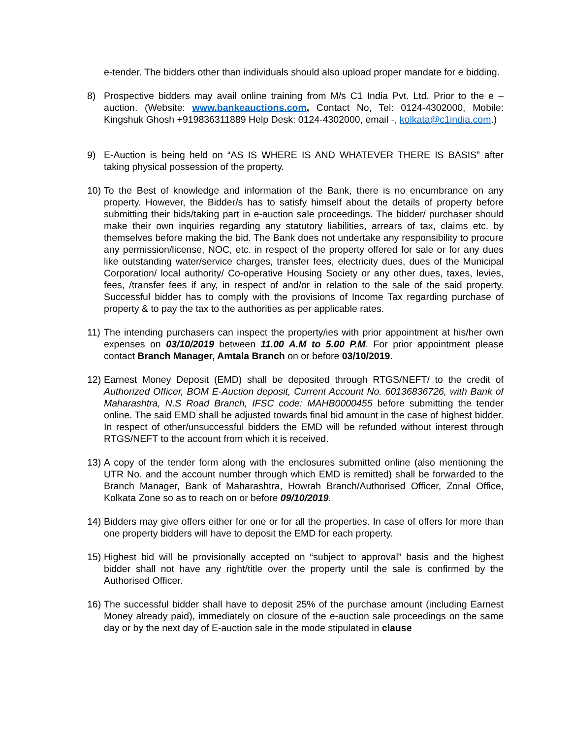e-tender. The bidders other than individuals should also upload proper mandate for e bidding.
8) Prospective bidders may avail online training from M/s C1 India Pvt. Ltd. Prior to the e – auction. (Website: www.bankeauctions.com, Contact No, Tel: 0124-4302000, Mobile: Kingshuk Ghosh +919836311889 Help Desk: 0124-4302000, email -, kolkata@c1india.com.)
9) E-Auction is being held on “AS IS WHERE IS AND WHATEVER THERE IS BASIS” after taking physical possession of the property.
10)
To the Best of knowledge and information of the Bank, there is no encumbrance on any property. However, the Bidder/s has to satisfy himself about the details of property before submitting their bids/taking part in e-auction sale proceedings. The bidder/ purchaser should make their own inquiries regarding any statutory liabilities, arrears of tax, claims etc. by themselves before making the bid. The Bank does not undertake any responsibility to procure any permission/license, NOC, etc. in respect of the property offered for sale or for any dues like outstanding water/service charges, transfer fees, electricity dues, dues of the Municipal Corporation/ local authority/ Co-operative Housing Society or any other dues, taxes, levies, fees, /transfer fees if any, in respect of and/or in relation to the sale of the said property. Successful bidder has to comply with the provisions of Income Tax regarding purchase of property & to pay the tax to the authorities as per applicable rates.
11)
The intending purchasers can inspect the property/ies with prior appointment at his/her own expenses on 03/10/2019 between 11.00 A.M to 5.00 P.M. For prior appointment please contact Branch Manager, Amtala Branch on or before 03/10/2019.
12)
Earnest Money Deposit (EMD) shall be deposited through RTGS/NEFT/ to the credit of Authorized Officer, BOM E-Auction deposit, Current Account No. 60136836726, with Bank of Maharashtra, N.S Road Branch, IFSC code: MAHB0000455 before submitting the tender online. The said EMD shall be adjusted towards final bid amount in the case of highest bidder. In respect of other/unsuccessful bidders the EMD will be refunded without interest through RTGS/NEFT to the account from which it is received.
13)
A copy of the tender form along with the enclosures submitted online (also mentioning the UTR No. and the account number through which EMD is remitted) shall be forwarded to the Branch Manager, Bank of Maharashtra, Howrah Branch/Authorised Officer, Zonal Office, Kolkata Zone so as to reach on or before 09/10/2019.
14)
Bidders may give offers either for one or for all the properties. In case of offers for more than one property bidders will have to deposit the EMD for each property.
15)
Highest bid will be provisionally accepted on “subject to approval” basis and the highest bidder shall not have any right/title over the property until the sale is confirmed by the Authorised Officer.
16)
The successful bidder shall have to deposit 25% of the purchase amount (including Earnest Money already paid), immediately on closure of the e-auction sale proceedings on the same day or by the next day of E-auction sale in the mode stipulated in clause